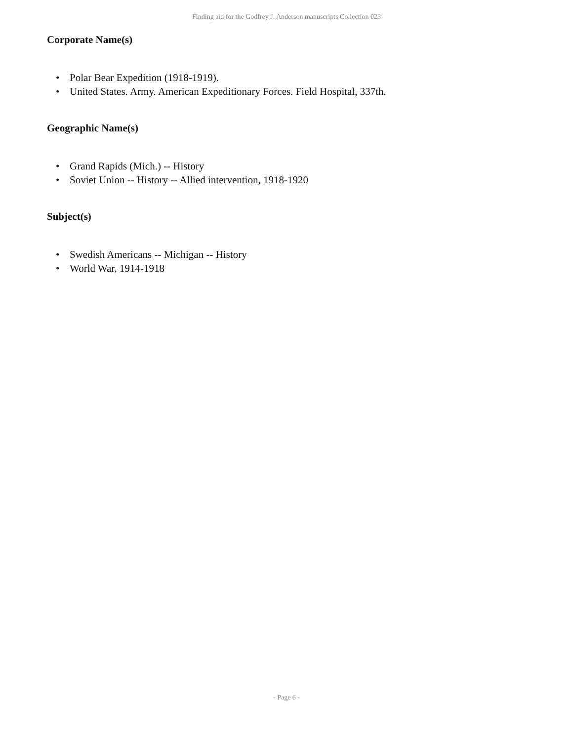Finding aid for the Godfrey J. Anderson manuscripts Collection 023
Corporate Name(s)
• Polar Bear Expedition (1918-1919).
• United States. Army. American Expeditionary Forces. Field Hospital, 337th.
Geographic Name(s)
• Grand Rapids (Mich.) -- History
• Soviet Union -- History -- Allied intervention, 1918-1920
Subject(s)
• Swedish Americans -- Michigan -- History
• World War, 1914-1918
- Page 6 -